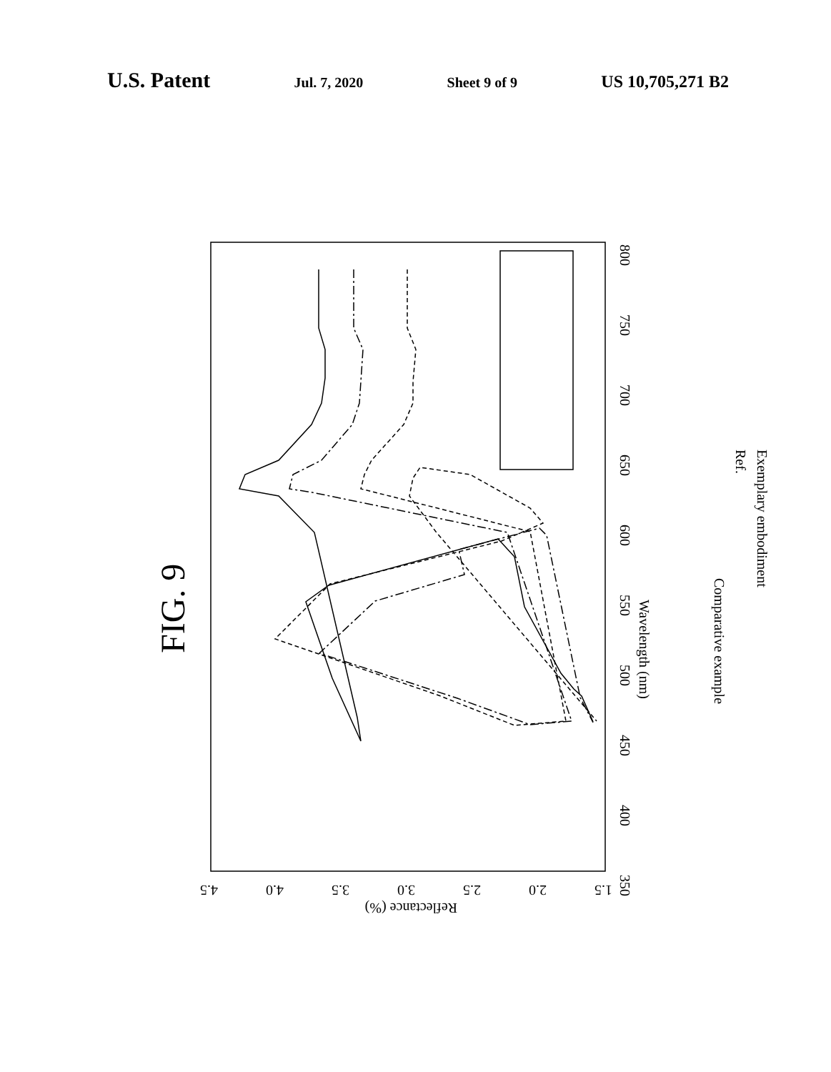U.S. Patent Jul. 7, 2020 Sheet 9 of 9 US 10,705,271 B2
FIG. 9
350
400
450
500
550
600
650
700
750
800
Wavelength (nm)
Comparative example
Ref.
Exemplary embodiment
4.5
4.0
3.5
3.0
2.5
2.0
1.5
Reflectance (%)